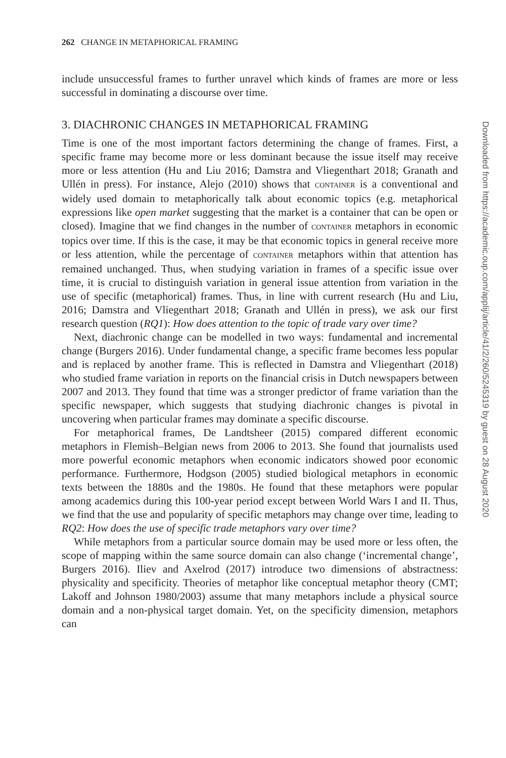262 CHANGE IN METAPHORICAL FRAMING
include unsuccessful frames to further unravel which kinds of frames are more or less successful in dominating a discourse over time.
3. DIACHRONIC CHANGES IN METAPHORICAL FRAMING
Time is one of the most important factors determining the change of frames. First, a specific frame may become more or less dominant because the issue itself may receive more or less attention (Hu and Liu 2016; Damstra and Vliegenthart 2018; Granath and Ullén in press). For instance, Alejo (2010) shows that CONTAINER is a conventional and widely used domain to metaphorically talk about economic topics (e.g. metaphorical expressions like open market suggesting that the market is a container that can be open or closed). Imagine that we find changes in the number of CONTAINER metaphors in economic topics over time. If this is the case, it may be that economic topics in general receive more or less attention, while the percentage of CONTAINER metaphors within that attention has remained unchanged. Thus, when studying variation in frames of a specific issue over time, it is crucial to distinguish variation in general issue attention from variation in the use of specific (metaphorical) frames. Thus, in line with current research (Hu and Liu, 2016; Damstra and Vliegenthart 2018; Granath and Ullén in press), we ask our first research question (RQ1): How does attention to the topic of trade vary over time?
Next, diachronic change can be modelled in two ways: fundamental and incremental change (Burgers 2016). Under fundamental change, a specific frame becomes less popular and is replaced by another frame. This is reflected in Damstra and Vliegenthart (2018) who studied frame variation in reports on the financial crisis in Dutch newspapers between 2007 and 2013. They found that time was a stronger predictor of frame variation than the specific newspaper, which suggests that studying diachronic changes is pivotal in uncovering when particular frames may dominate a specific discourse.
For metaphorical frames, De Landtsheer (2015) compared different economic metaphors in Flemish–Belgian news from 2006 to 2013. She found that journalists used more powerful economic metaphors when economic indicators showed poor economic performance. Furthermore, Hodgson (2005) studied biological metaphors in economic texts between the 1880s and the 1980s. He found that these metaphors were popular among academics during this 100-year period except between World Wars I and II. Thus, we find that the use and popularity of specific metaphors may change over time, leading to RQ2: How does the use of specific trade metaphors vary over time?
While metaphors from a particular source domain may be used more or less often, the scope of mapping within the same source domain can also change (‘incremental change’, Burgers 2016). Iliev and Axelrod (2017) introduce two dimensions of abstractness: physicality and specificity. Theories of metaphor like conceptual metaphor theory (CMT; Lakoff and Johnson 1980/2003) assume that many metaphors include a physical source domain and a non-physical target domain. Yet, on the specificity dimension, metaphors can
Downloaded from https://academic.oup.com/applij/article/41/2/260/5245319 by guest on 28 August 2020